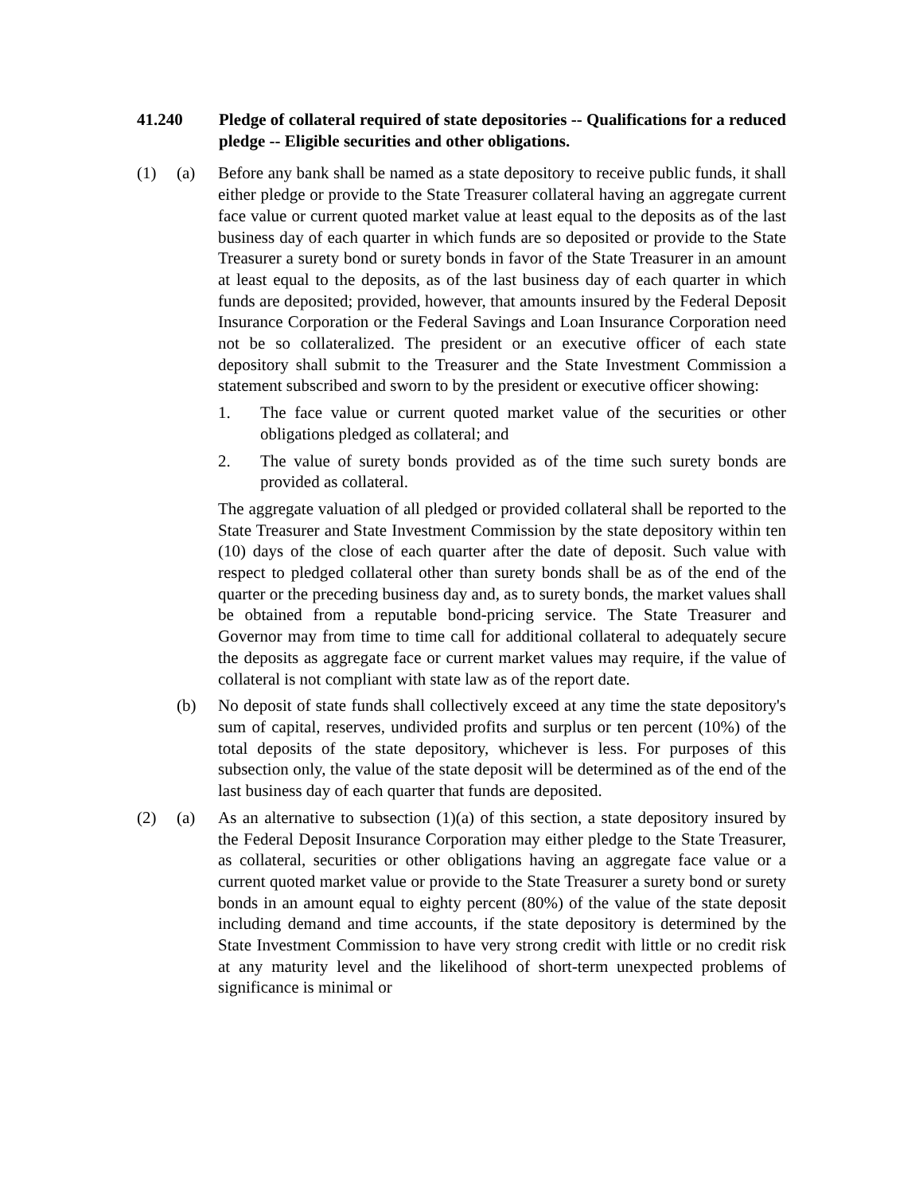41.240 Pledge of collateral required of state depositories -- Qualifications for a reduced pledge -- Eligible securities and other obligations.
(1) (a) Before any bank shall be named as a state depository to receive public funds, it shall either pledge or provide to the State Treasurer collateral having an aggregate current face value or current quoted market value at least equal to the deposits as of the last business day of each quarter in which funds are so deposited or provide to the State Treasurer a surety bond or surety bonds in favor of the State Treasurer in an amount at least equal to the deposits, as of the last business day of each quarter in which funds are deposited; provided, however, that amounts insured by the Federal Deposit Insurance Corporation or the Federal Savings and Loan Insurance Corporation need not be so collateralized. The president or an executive officer of each state depository shall submit to the Treasurer and the State Investment Commission a statement subscribed and sworn to by the president or executive officer showing:
1. The face value or current quoted market value of the securities or other obligations pledged as collateral; and
2. The value of surety bonds provided as of the time such surety bonds are provided as collateral.
The aggregate valuation of all pledged or provided collateral shall be reported to the State Treasurer and State Investment Commission by the state depository within ten (10) days of the close of each quarter after the date of deposit. Such value with respect to pledged collateral other than surety bonds shall be as of the end of the quarter or the preceding business day and, as to surety bonds, the market values shall be obtained from a reputable bond-pricing service. The State Treasurer and Governor may from time to time call for additional collateral to adequately secure the deposits as aggregate face or current market values may require, if the value of collateral is not compliant with state law as of the report date.
(b) No deposit of state funds shall collectively exceed at any time the state depository's sum of capital, reserves, undivided profits and surplus or ten percent (10%) of the total deposits of the state depository, whichever is less. For purposes of this subsection only, the value of the state deposit will be determined as of the end of the last business day of each quarter that funds are deposited.
(2) (a) As an alternative to subsection (1)(a) of this section, a state depository insured by the Federal Deposit Insurance Corporation may either pledge to the State Treasurer, as collateral, securities or other obligations having an aggregate face value or a current quoted market value or provide to the State Treasurer a surety bond or surety bonds in an amount equal to eighty percent (80%) of the value of the state deposit including demand and time accounts, if the state depository is determined by the State Investment Commission to have very strong credit with little or no credit risk at any maturity level and the likelihood of short-term unexpected problems of significance is minimal or